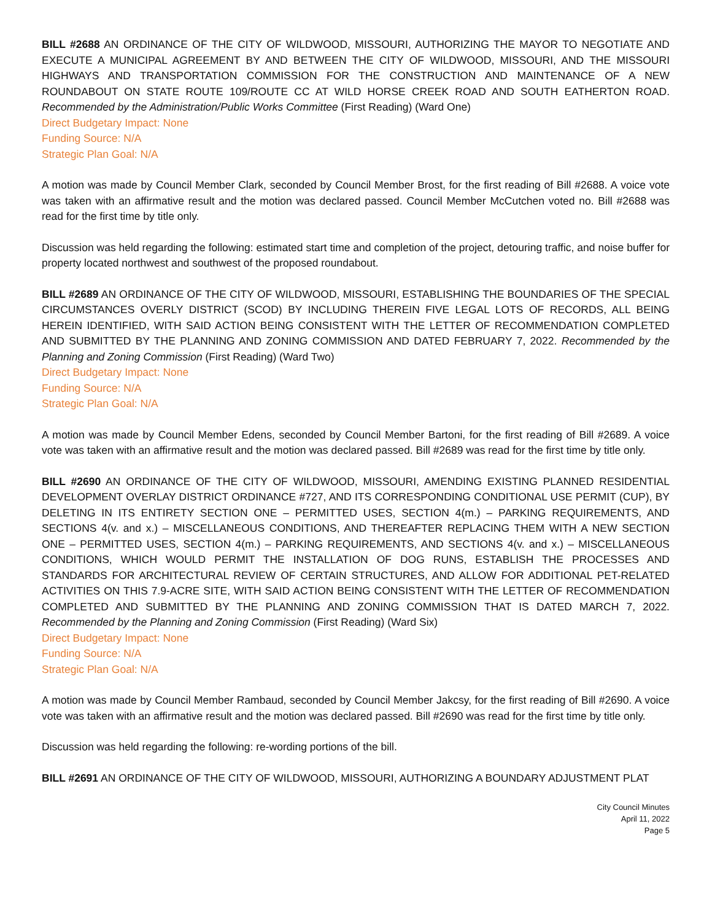BILL #2688 AN ORDINANCE OF THE CITY OF WILDWOOD, MISSOURI, AUTHORIZING THE MAYOR TO NEGOTIATE AND EXECUTE A MUNICIPAL AGREEMENT BY AND BETWEEN THE CITY OF WILDWOOD, MISSOURI, AND THE MISSOURI HIGHWAYS AND TRANSPORTATION COMMISSION FOR THE CONSTRUCTION AND MAINTENANCE OF A NEW ROUNDABOUT ON STATE ROUTE 109/ROUTE CC AT WILD HORSE CREEK ROAD AND SOUTH EATHERTON ROAD. Recommended by the Administration/Public Works Committee (First Reading) (Ward One)
Direct Budgetary Impact: None
Funding Source: N/A
Strategic Plan Goal: N/A
A motion was made by Council Member Clark, seconded by Council Member Brost, for the first reading of Bill #2688. A voice vote was taken with an affirmative result and the motion was declared passed. Council Member McCutchen voted no. Bill #2688 was read for the first time by title only.
Discussion was held regarding the following: estimated start time and completion of the project, detouring traffic, and noise buffer for property located northwest and southwest of the proposed roundabout.
BILL #2689 AN ORDINANCE OF THE CITY OF WILDWOOD, MISSOURI, ESTABLISHING THE BOUNDARIES OF THE SPECIAL CIRCUMSTANCES OVERLY DISTRICT (SCOD) BY INCLUDING THEREIN FIVE LEGAL LOTS OF RECORDS, ALL BEING HEREIN IDENTIFIED, WITH SAID ACTION BEING CONSISTENT WITH THE LETTER OF RECOMMENDATION COMPLETED AND SUBMITTED BY THE PLANNING AND ZONING COMMISSION AND DATED FEBRUARY 7, 2022. Recommended by the Planning and Zoning Commission (First Reading) (Ward Two)
Direct Budgetary Impact: None
Funding Source: N/A
Strategic Plan Goal: N/A
A motion was made by Council Member Edens, seconded by Council Member Bartoni, for the first reading of Bill #2689. A voice vote was taken with an affirmative result and the motion was declared passed. Bill #2689 was read for the first time by title only.
BILL #2690 AN ORDINANCE OF THE CITY OF WILDWOOD, MISSOURI, AMENDING EXISTING PLANNED RESIDENTIAL DEVELOPMENT OVERLAY DISTRICT ORDINANCE #727, AND ITS CORRESPONDING CONDITIONAL USE PERMIT (CUP), BY DELETING IN ITS ENTIRETY SECTION ONE – PERMITTED USES, SECTION 4(m.) – PARKING REQUIREMENTS, AND SECTIONS 4(v. and x.) – MISCELLANEOUS CONDITIONS, AND THEREAFTER REPLACING THEM WITH A NEW SECTION ONE – PERMITTED USES, SECTION 4(m.) – PARKING REQUIREMENTS, AND SECTIONS 4(v. and x.) – MISCELLANEOUS CONDITIONS, WHICH WOULD PERMIT THE INSTALLATION OF DOG RUNS, ESTABLISH THE PROCESSES AND STANDARDS FOR ARCHITECTURAL REVIEW OF CERTAIN STRUCTURES, AND ALLOW FOR ADDITIONAL PET-RELATED ACTIVITIES ON THIS 7.9-ACRE SITE, WITH SAID ACTION BEING CONSISTENT WITH THE LETTER OF RECOMMENDATION COMPLETED AND SUBMITTED BY THE PLANNING AND ZONING COMMISSION THAT IS DATED MARCH 7, 2022. Recommended by the Planning and Zoning Commission (First Reading) (Ward Six)
Direct Budgetary Impact: None
Funding Source: N/A
Strategic Plan Goal: N/A
A motion was made by Council Member Rambaud, seconded by Council Member Jakcsy, for the first reading of Bill #2690. A voice vote was taken with an affirmative result and the motion was declared passed. Bill #2690 was read for the first time by title only.
Discussion was held regarding the following: re-wording portions of the bill.
BILL #2691 AN ORDINANCE OF THE CITY OF WILDWOOD, MISSOURI, AUTHORIZING A BOUNDARY ADJUSTMENT PLAT
City Council Minutes
April 11, 2022
Page 5